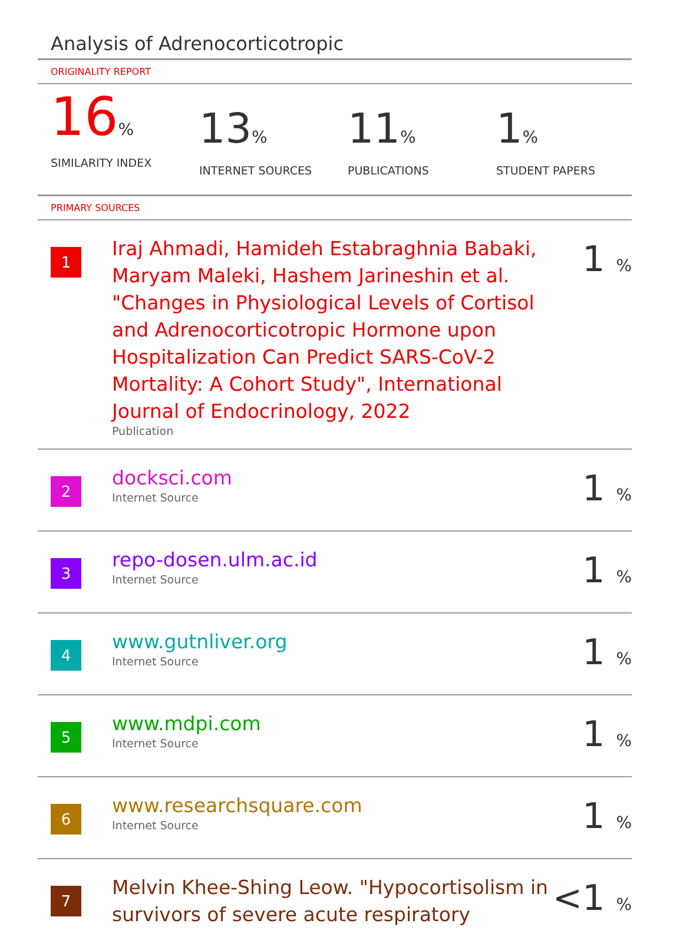Analysis of Adrenocorticotropic
ORIGINALITY REPORT
16%
SIMILARITY INDEX
13%
INTERNET SOURCES
11%
PUBLICATIONS
1%
STUDENT PAPERS
PRIMARY SOURCES
| 1 | Iraj Ahmadi, Hamideh Estabraghnia Babaki, Maryam Maleki, Hashem Jarineshin et al. "Changes in Physiological Levels of Cortisol and Adrenocorticotropic Hormone upon Hospitalization Can Predict SARS-CoV-2 Mortality: A Cohort Study", International Journal of Endocrinology, 2022 Publication | 1 % |
| 2 | docksci.com Internet Source | 1 % |
| 3 | repo-dosen.ulm.ac.id Internet Source | 1 % |
| 4 | www.gutnliver.org Internet Source | 1 % |
| 5 | www.mdpi.com Internet Source | 1 % |
| 6 | www.researchsquare.com Internet Source | 1 % |
| 7 | Melvin Khee-Shing Leow. "Hypocortisolism in survivors of severe acute respiratory | <1 % |